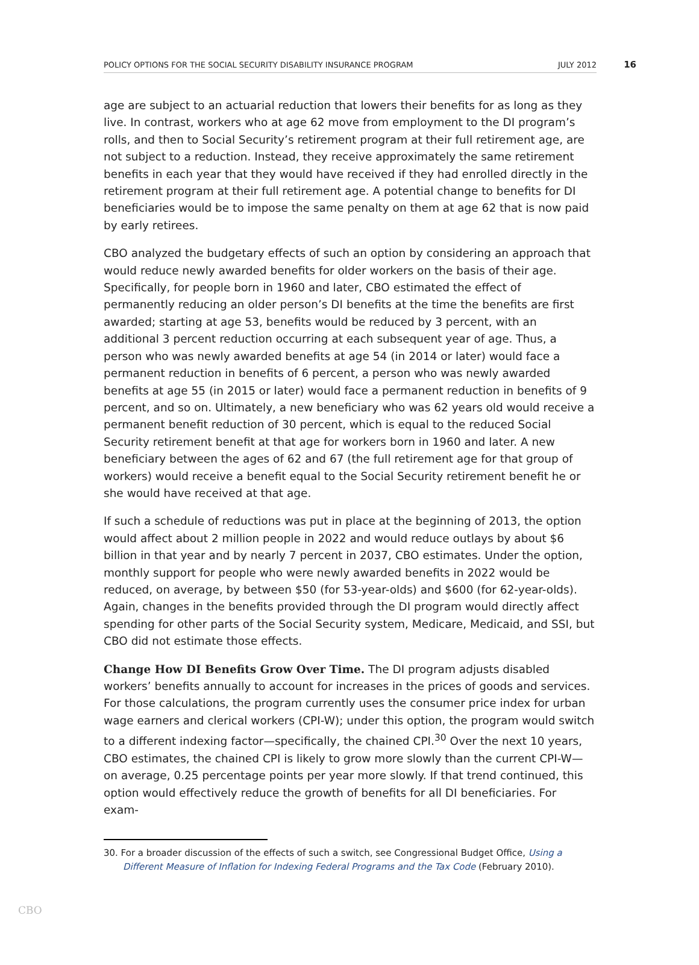POLICY OPTIONS FOR THE SOCIAL SECURITY DISABILITY INSURANCE PROGRAM JULY 2012 16
age are subject to an actuarial reduction that lowers their benefits for as long as they live. In contrast, workers who at age 62 move from employment to the DI program’s rolls, and then to Social Security’s retirement program at their full retirement age, are not subject to a reduction. Instead, they receive approximately the same retirement benefits in each year that they would have received if they had enrolled directly in the retirement program at their full retirement age. A potential change to benefits for DI beneficiaries would be to impose the same penalty on them at age 62 that is now paid by early retirees.
CBO analyzed the budgetary effects of such an option by considering an approach that would reduce newly awarded benefits for older workers on the basis of their age. Specifically, for people born in 1960 and later, CBO estimated the effect of permanently reducing an older person’s DI benefits at the time the benefits are first awarded; starting at age 53, benefits would be reduced by 3 percent, with an additional 3 percent reduction occurring at each subsequent year of age. Thus, a person who was newly awarded benefits at age 54 (in 2014 or later) would face a permanent reduction in benefits of 6 percent, a person who was newly awarded benefits at age 55 (in 2015 or later) would face a permanent reduction in benefits of 9 percent, and so on. Ultimately, a new beneficiary who was 62 years old would receive a permanent benefit reduction of 30 percent, which is equal to the reduced Social Security retirement benefit at that age for workers born in 1960 and later. A new beneficiary between the ages of 62 and 67 (the full retirement age for that group of workers) would receive a benefit equal to the Social Security retirement benefit he or she would have received at that age.
If such a schedule of reductions was put in place at the beginning of 2013, the option would affect about 2 million people in 2022 and would reduce outlays by about $6 billion in that year and by nearly 7 percent in 2037, CBO estimates. Under the option, monthly support for people who were newly awarded benefits in 2022 would be reduced, on average, by between $50 (for 53-year-olds) and $600 (for 62-year-olds). Again, changes in the benefits provided through the DI program would directly affect spending for other parts of the Social Security system, Medicare, Medicaid, and SSI, but CBO did not estimate those effects.
Change How DI Benefits Grow Over Time. The DI program adjusts disabled workers’ benefits annually to account for increases in the prices of goods and services. For those calculations, the program currently uses the consumer price index for urban wage earners and clerical workers (CPI-W); under this option, the program would switch to a different indexing factor—specifically, the chained CPI.<sup>30</sup> Over the next 10 years, CBO estimates, the chained CPI is likely to grow more slowly than the current CPI-W—on average, 0.25 percentage points per year more slowly. If that trend continued, this option would effectively reduce the growth of benefits for all DI beneficiaries. For exam-
30. For a broader discussion of the effects of such a switch, see Congressional Budget Office, Using a Different Measure of Inflation for Indexing Federal Programs and the Tax Code (February 2010).
CBO